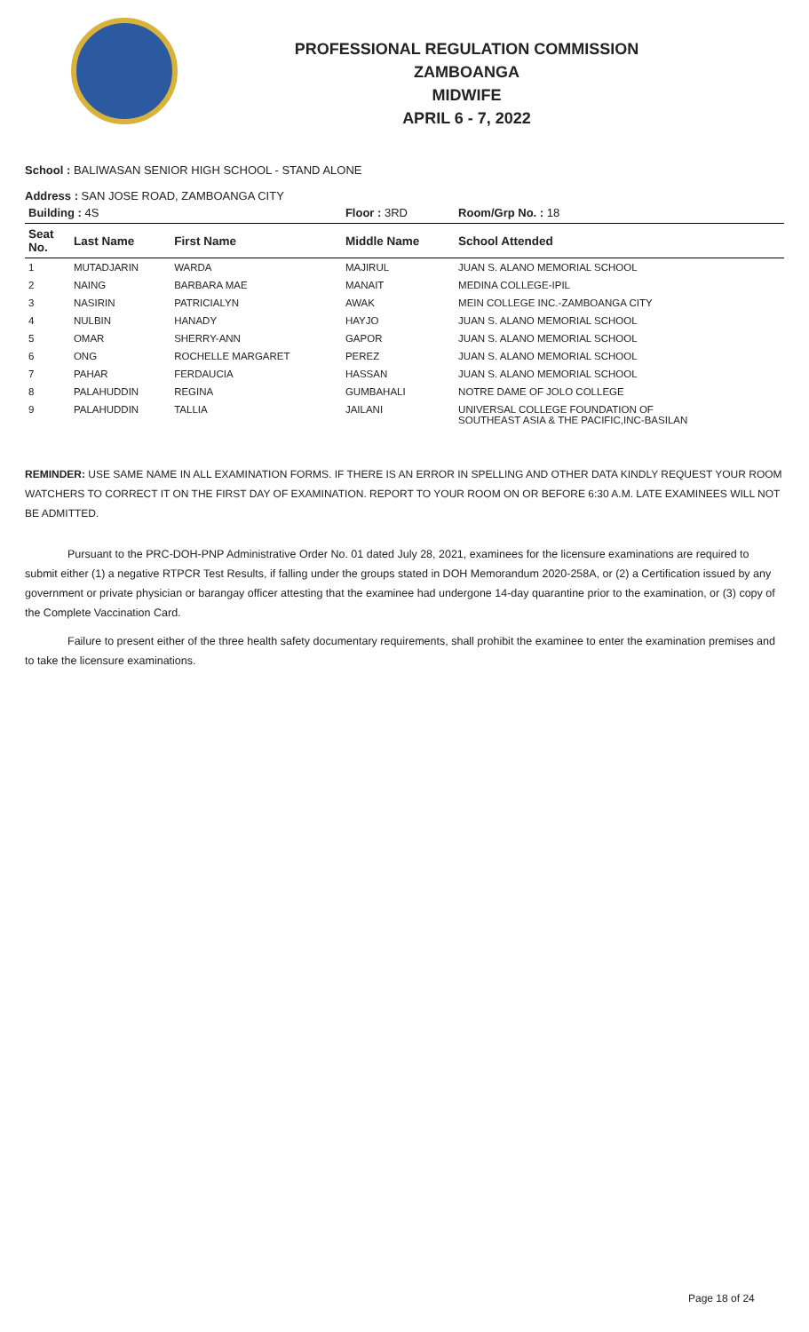PROFESSIONAL REGULATION COMMISSION
ZAMBOANGA
MIDWIFE
APRIL 6 - 7, 2022
School : BALIWASAN SENIOR HIGH SCHOOL - STAND ALONE
Address : SAN JOSE ROAD, ZAMBOANGA CITY
| Building : 4S | | | Floor : 3RD | Room/Grp No. : 18 |
| --- | --- | --- | --- | --- |
| Seat No. | Last Name | First Name | Middle Name | School Attended |
| 1 | MUTADJARIN | WARDA | MAJIRUL | JUAN S. ALANO MEMORIAL SCHOOL |
| 2 | NAING | BARBARA MAE | MANAIT | MEDINA COLLEGE-IPIL |
| 3 | NASIRIN | PATRICIALYN | AWAK | MEIN COLLEGE INC.-ZAMBOANGA CITY |
| 4 | NULBIN | HANADY | HAYJO | JUAN S. ALANO MEMORIAL SCHOOL |
| 5 | OMAR | SHERRY-ANN | GAPOR | JUAN S. ALANO MEMORIAL SCHOOL |
| 6 | ONG | ROCHELLE MARGARET | PEREZ | JUAN S. ALANO MEMORIAL SCHOOL |
| 7 | PAHAR | FERDAUCIA | HASSAN | JUAN S. ALANO MEMORIAL SCHOOL |
| 8 | PALAHUDDIN | REGINA | GUMBAHALI | NOTRE DAME OF JOLO COLLEGE |
| 9 | PALAHUDDIN | TALLIA | JAILANI | UNIVERSAL COLLEGE FOUNDATION OF SOUTHEAST ASIA & THE PACIFIC,INC-BASILAN |
REMINDER: USE SAME NAME IN ALL EXAMINATION FORMS. IF THERE IS AN ERROR IN SPELLING AND OTHER DATA KINDLY REQUEST YOUR ROOM WATCHERS TO CORRECT IT ON THE FIRST DAY OF EXAMINATION. REPORT TO YOUR ROOM ON OR BEFORE 6:30 A.M. LATE EXAMINEES WILL NOT BE ADMITTED.
Pursuant to the PRC-DOH-PNP Administrative Order No. 01 dated July 28, 2021, examinees for the licensure examinations are required to submit either (1) a negative RTPCR Test Results, if falling under the groups stated in DOH Memorandum 2020-258A, or (2) a Certification issued by any government or private physician or barangay officer attesting that the examinee had undergone 14-day quarantine prior to the examination, or (3) copy of the Complete Vaccination Card.
Failure to present either of the three health safety documentary requirements, shall prohibit the examinee to enter the examination premises and to take the licensure examinations.
Page 18 of 24